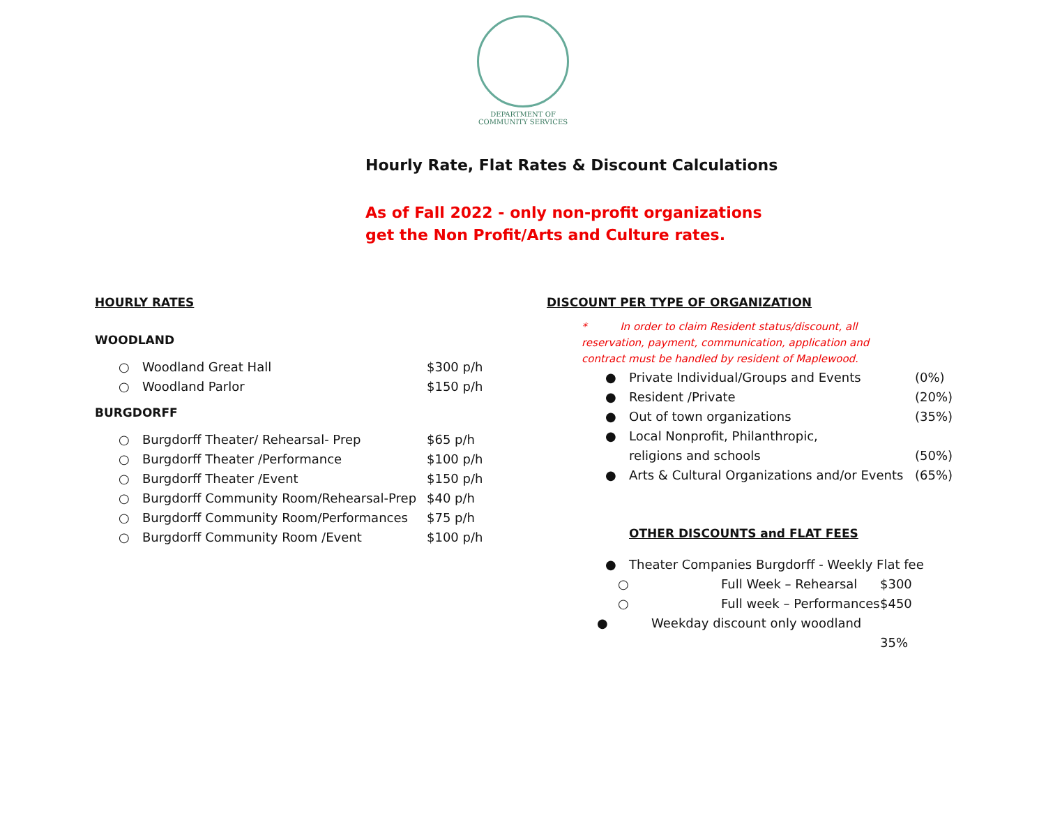DEPARTMENT OF
COMMUNITY SERVICES
Hourly Rate, Flat Rates & Discount Calculations
As of Fall 2022 - only non-profit organizations
get the Non Profit/Arts and Culture rates.
HOURLY RATES
WOODLAND
○ Woodland Great Hall $300 p/h
○ Woodland Parlor $150 p/h
BURGDORFF
○ Burgdorff Theater/ Rehearsal- Prep $65 p/h
○ Burgdorff Theater /Performance $100 p/h
○ Burgdorff Theater /Event $150 p/h
○ Burgdorff Community Room/Rehearsal-Prep $40 p/h
○ Burgdorff Community Room/Performances $75 p/h
○ Burgdorff Community Room /Event $100 p/h
DISCOUNT PER TYPE OF ORGANIZATION
* In order to claim Resident status/discount, all reservation, payment, communication, application and contract must be handled by resident of Maplewood.
● Private Individual/Groups and Events (0%)
● Resident /Private (20%)
● Out of town organizations (35%)
● Local Nonprofit, Philanthropic,
religions and schools (50%)
● Arts & Cultural Organizations and/or Events (65%)
OTHER DISCOUNTS and FLAT FEES
● Theater Companies Burgdorff - Weekly Flat fee
○ Full Week – Rehearsal $300
○ Full week – Performances $450
● Weekday discount only woodland
35%